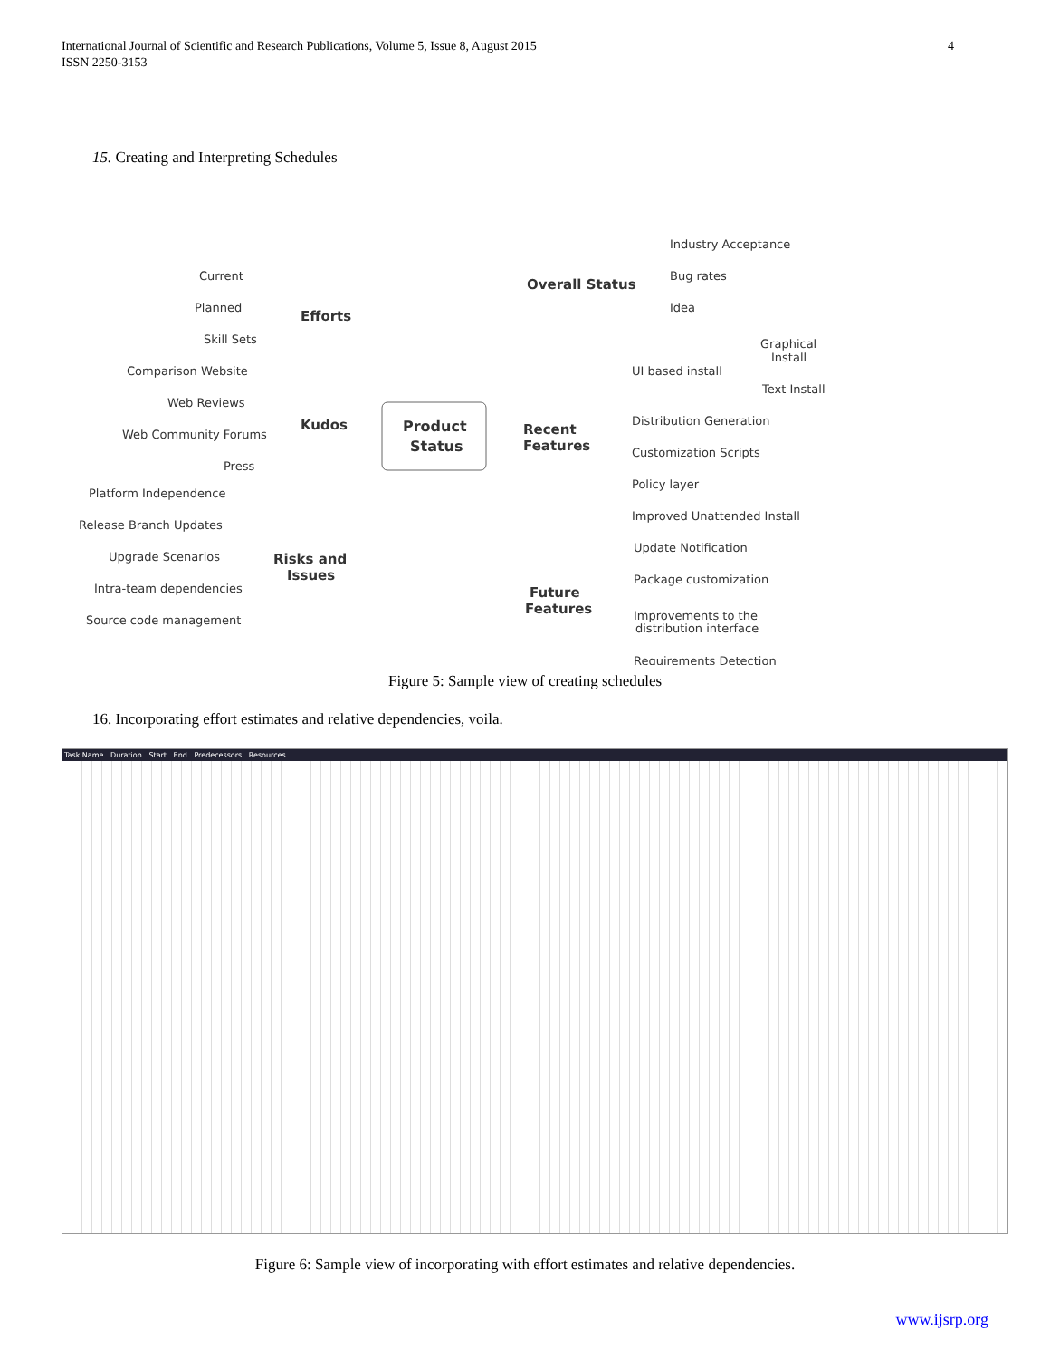4 International Journal of Scientific and Research Publications, Volume 5, Issue 8, August 2015
ISSN 2250-3153
15. Creating and Interpreting Schedules
Product
Status
Overall Status
Industry Acceptance
Bug rates
Idea
Efforts
Current
Planned
Skill Sets
Kudos
Comparison Website
Web Reviews
Web Community Forums
Press
Recent
Features
UI based install
Graphical
Install
Text Install
Distribution Generation
Customization Scripts
Policy layer
Improved Unattended Install
Risks and
Issues
Platform Independence
Release Branch Updates
Upgrade Scenarios
Intra-team dependencies
Source code management
Future
Features
Update Notification
Package customization
Improvements to the
distribution interface
Requirements Detection
Figure 5: Sample view of creating schedules
16. Incorporating effort estimates and relative dependencies, voila.
Task Name Duration Start End Predecessors Resources
Figure 6: Sample view of incorporating with effort estimates and relative dependencies.
www.ijsrp.org